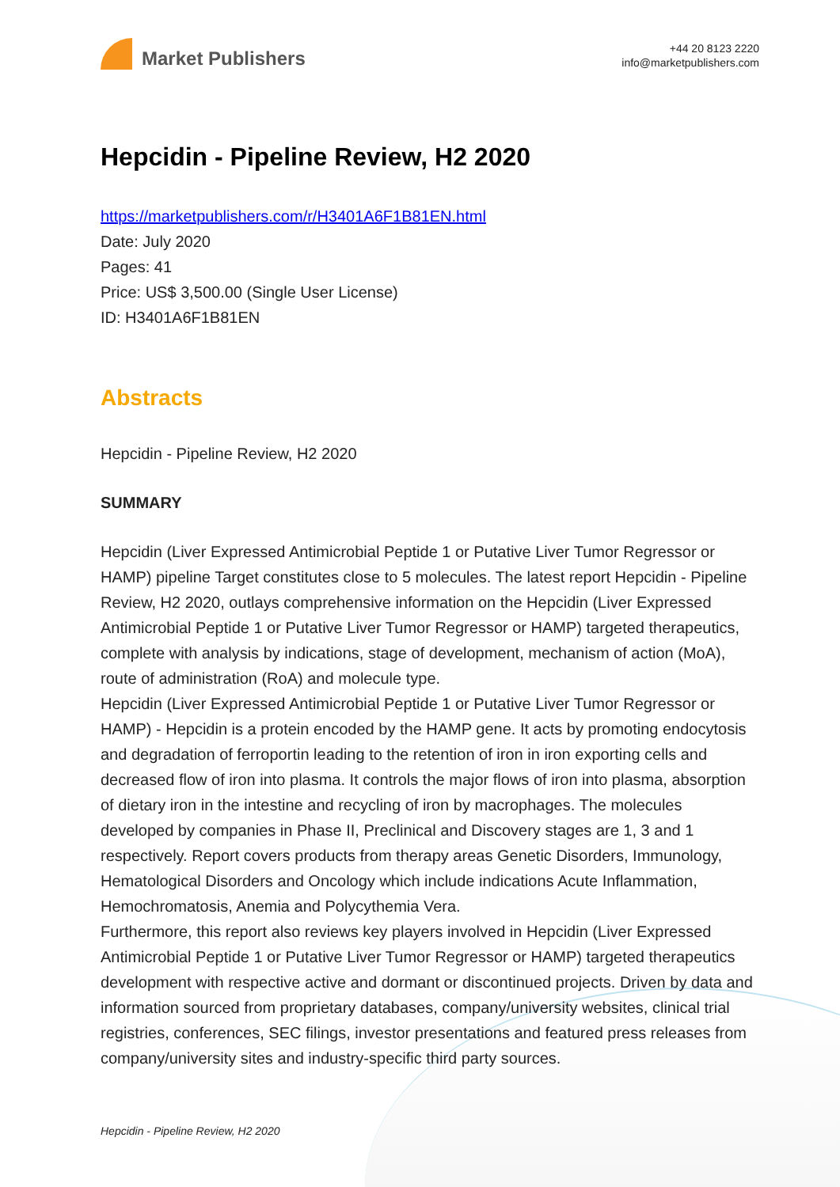Market Publishers
+44 20 8123 2220
info@marketpublishers.com
Hepcidin - Pipeline Review, H2 2020
https://marketpublishers.com/r/H3401A6F1B81EN.html
Date: July 2020
Pages: 41
Price: US$ 3,500.00 (Single User License)
ID: H3401A6F1B81EN
Abstracts
Hepcidin - Pipeline Review, H2 2020
SUMMARY
Hepcidin (Liver Expressed Antimicrobial Peptide 1 or Putative Liver Tumor Regressor or HAMP) pipeline Target constitutes close to 5 molecules. The latest report Hepcidin - Pipeline Review, H2 2020, outlays comprehensive information on the Hepcidin (Liver Expressed Antimicrobial Peptide 1 or Putative Liver Tumor Regressor or HAMP) targeted therapeutics, complete with analysis by indications, stage of development, mechanism of action (MoA), route of administration (RoA) and molecule type.
Hepcidin (Liver Expressed Antimicrobial Peptide 1 or Putative Liver Tumor Regressor or HAMP) - Hepcidin is a protein encoded by the HAMP gene. It acts by promoting endocytosis and degradation of ferroportin leading to the retention of iron in iron exporting cells and decreased flow of iron into plasma. It controls the major flows of iron into plasma, absorption of dietary iron in the intestine and recycling of iron by macrophages. The molecules developed by companies in Phase II, Preclinical and Discovery stages are 1, 3 and 1 respectively. Report covers products from therapy areas Genetic Disorders, Immunology, Hematological Disorders and Oncology which include indications Acute Inflammation, Hemochromatosis, Anemia and Polycythemia Vera.
Furthermore, this report also reviews key players involved in Hepcidin (Liver Expressed Antimicrobial Peptide 1 or Putative Liver Tumor Regressor or HAMP) targeted therapeutics development with respective active and dormant or discontinued projects. Driven by data and information sourced from proprietary databases, company/university websites, clinical trial registries, conferences, SEC filings, investor presentations and featured press releases from company/university sites and industry-specific third party sources.
Hepcidin - Pipeline Review, H2 2020